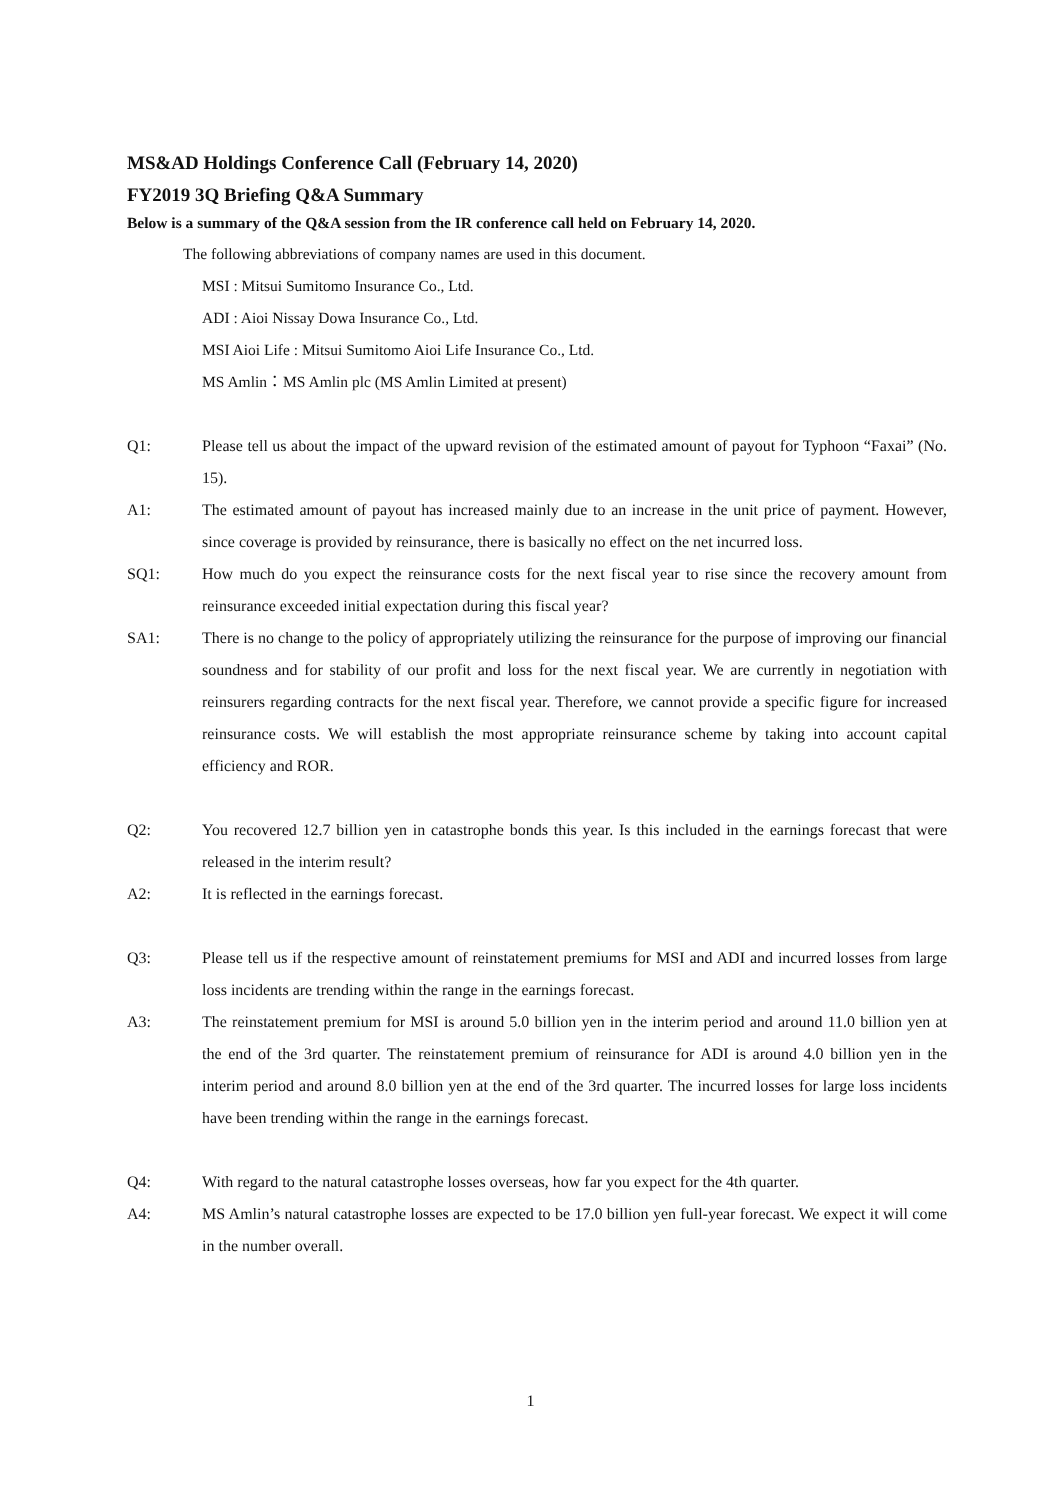MS&AD Holdings Conference Call (February 14, 2020)
FY2019 3Q Briefing Q&A Summary
Below is a summary of the Q&A session from the IR conference call held on February 14, 2020.
The following abbreviations of company names are used in this document.
MSI : Mitsui Sumitomo Insurance Co., Ltd.
ADI : Aioi Nissay Dowa Insurance Co., Ltd.
MSI Aioi Life : Mitsui Sumitomo Aioi Life Insurance Co., Ltd.
MS Amlin：MS Amlin plc (MS Amlin Limited at present)
Q1: Please tell us about the impact of the upward revision of the estimated amount of payout for Typhoon “Faxai” (No. 15).
A1: The estimated amount of payout has increased mainly due to an increase in the unit price of payment. However, since coverage is provided by reinsurance, there is basically no effect on the net incurred loss.
SQ1: How much do you expect the reinsurance costs for the next fiscal year to rise since the recovery amount from reinsurance exceeded initial expectation during this fiscal year?
SA1: There is no change to the policy of appropriately utilizing the reinsurance for the purpose of improving our financial soundness and for stability of our profit and loss for the next fiscal year. We are currently in negotiation with reinsurers regarding contracts for the next fiscal year. Therefore, we cannot provide a specific figure for increased reinsurance costs. We will establish the most appropriate reinsurance scheme by taking into account capital efficiency and ROR.
Q2: You recovered 12.7 billion yen in catastrophe bonds this year. Is this included in the earnings forecast that were released in the interim result?
A2: It is reflected in the earnings forecast.
Q3: Please tell us if the respective amount of reinstatement premiums for MSI and ADI and incurred losses from large loss incidents are trending within the range in the earnings forecast.
A3: The reinstatement premium for MSI is around 5.0 billion yen in the interim period and around 11.0 billion yen at the end of the 3rd quarter. The reinstatement premium of reinsurance for ADI is around 4.0 billion yen in the interim period and around 8.0 billion yen at the end of the 3rd quarter. The incurred losses for large loss incidents have been trending within the range in the earnings forecast.
Q4: With regard to the natural catastrophe losses overseas, how far you expect for the 4th quarter.
A4: MS Amlin’s natural catastrophe losses are expected to be 17.0 billion yen full-year forecast. We expect it will come in the number overall.
1